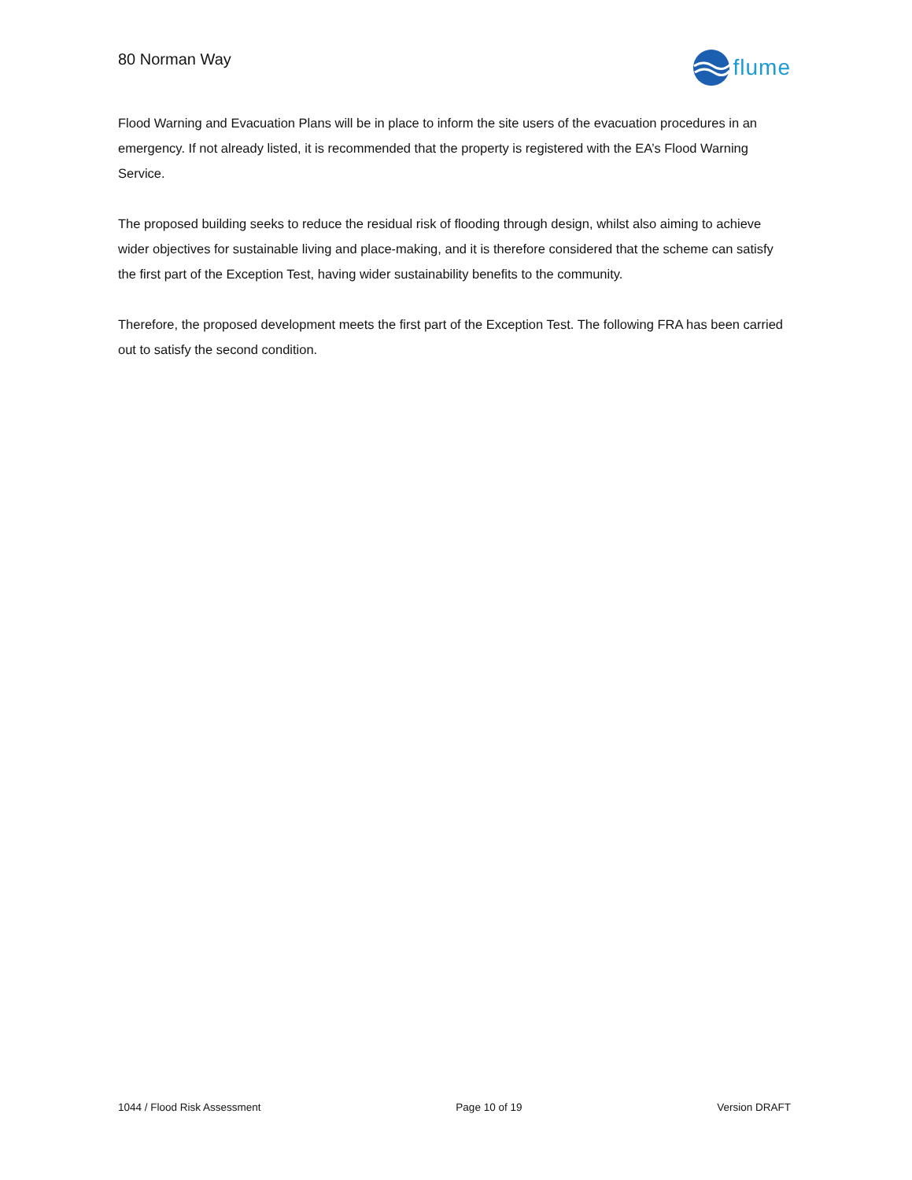80 Norman Way
flume
Flood Warning and Evacuation Plans will be in place to inform the site users of the evacuation procedures in an emergency. If not already listed, it is recommended that the property is registered with the EA’s Flood Warning Service.
The proposed building seeks to reduce the residual risk of flooding through design, whilst also aiming to achieve wider objectives for sustainable living and place-making, and it is therefore considered that the scheme can satisfy the first part of the Exception Test, having wider sustainability benefits to the community.
Therefore, the proposed development meets the first part of the Exception Test. The following FRA has been carried out to satisfy the second condition.
1044 / Flood Risk Assessment Page 10 of 19 Version DRAFT